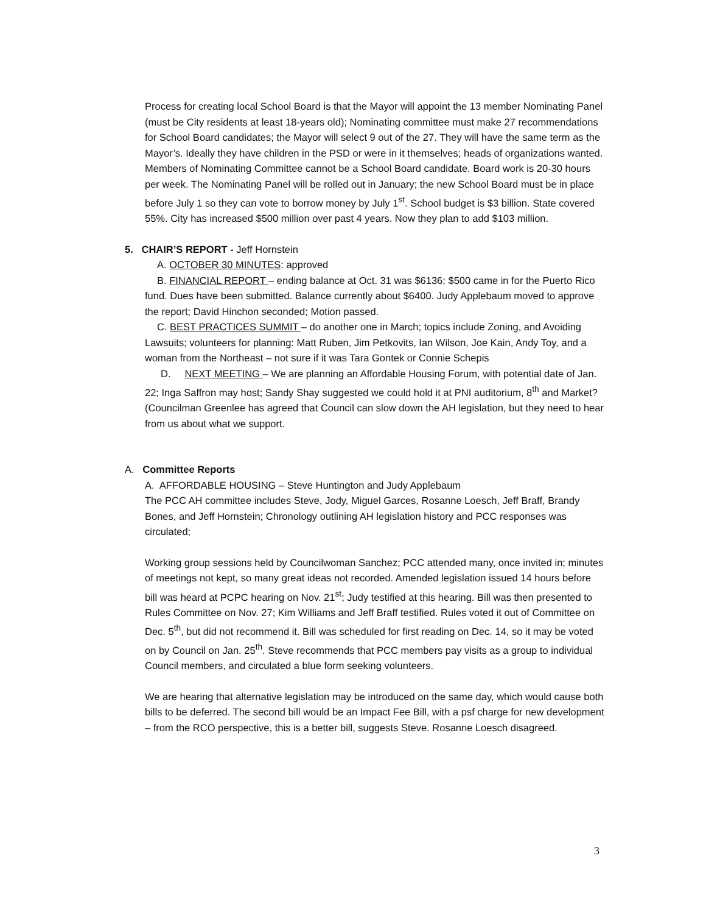Process for creating local School Board is that the Mayor will appoint the 13 member Nominating Panel (must be City residents at least 18-years old); Nominating committee must make 27 recommendations for School Board candidates; the Mayor will select 9 out of the 27. They will have the same term as the Mayor’s. Ideally they have children in the PSD or were in it themselves; heads of organizations wanted. Members of Nominating Committee cannot be a School Board candidate. Board work is 20-30 hours per week. The Nominating Panel will be rolled out in January; the new School Board must be in place before July 1 so they can vote to borrow money by July 1<sup>st</sup>. School budget is $3 billion. State covered 55%. City has increased $500 million over past 4 years. Now they plan to add $103 million.
5. CHAIR’S REPORT - Jeff Hornstein
A. OCTOBER 30 MINUTES: approved
B. FINANCIAL REPORT – ending balance at Oct. 31 was $6136; $500 came in for the Puerto Rico fund. Dues have been submitted. Balance currently about $6400. Judy Applebaum moved to approve the report; David Hinchon seconded; Motion passed.
C. BEST PRACTICES SUMMIT – do another one in March; topics include Zoning, and Avoiding Lawsuits; volunteers for planning: Matt Ruben, Jim Petkovits, Ian Wilson, Joe Kain, Andy Toy, and a woman from the Northeast – not sure if it was Tara Gontek or Connie Schepis
D. NEXT MEETING – We are planning an Affordable Housing Forum, with potential date of Jan. 22; Inga Saffron may host; Sandy Shay suggested we could hold it at PNI auditorium, 8<sup>th</sup> and Market? (Councilman Greenlee has agreed that Council can slow down the AH legislation, but they need to hear from us about what we support.
A. Committee Reports
A. AFFORDABLE HOUSING – Steve Huntington and Judy Applebaum
The PCC AH committee includes Steve, Jody, Miguel Garces, Rosanne Loesch, Jeff Braff, Brandy Bones, and Jeff Hornstein; Chronology outlining AH legislation history and PCC responses was circulated;
Working group sessions held by Councilwoman Sanchez; PCC attended many, once invited in; minutes of meetings not kept, so many great ideas not recorded. Amended legislation issued 14 hours before bill was heard at PCPC hearing on Nov. 21<sup>st</sup>; Judy testified at this hearing. Bill was then presented to Rules Committee on Nov. 27; Kim Williams and Jeff Braff testified. Rules voted it out of Committee on Dec. 5<sup>th</sup>, but did not recommend it. Bill was scheduled for first reading on Dec. 14, so it may be voted on by Council on Jan. 25<sup>th</sup>. Steve recommends that PCC members pay visits as a group to individual Council members, and circulated a blue form seeking volunteers.
We are hearing that alternative legislation may be introduced on the same day, which would cause both bills to be deferred. The second bill would be an Impact Fee Bill, with a psf charge for new development – from the RCO perspective, this is a better bill, suggests Steve. Rosanne Loesch disagreed.
3